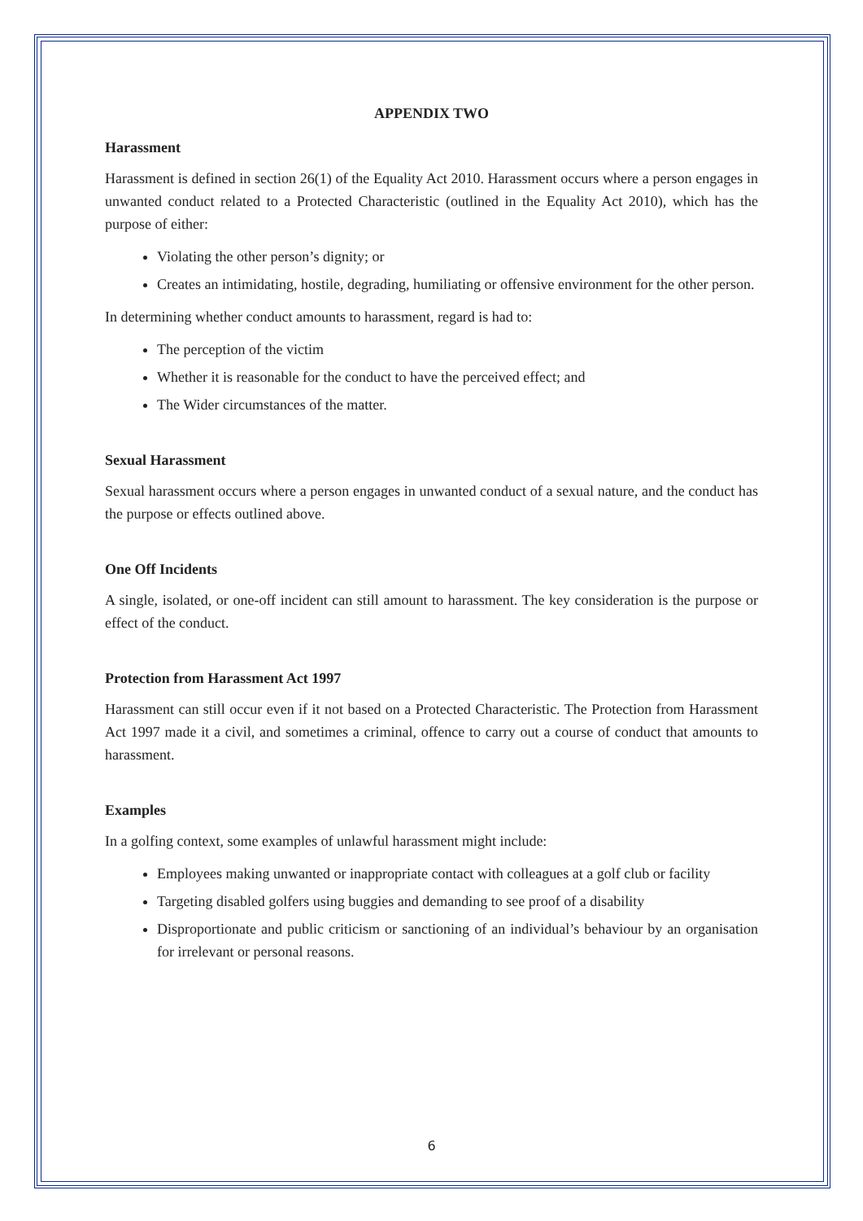APPENDIX TWO
Harassment
Harassment is defined in section 26(1) of the Equality Act 2010. Harassment occurs where a person engages in unwanted conduct related to a Protected Characteristic (outlined in the Equality Act 2010), which has the purpose of either:
Violating the other person’s dignity; or
Creates an intimidating, hostile, degrading, humiliating or offensive environment for the other person.
In determining whether conduct amounts to harassment, regard is had to:
The perception of the victim
Whether it is reasonable for the conduct to have the perceived effect; and
The Wider circumstances of the matter.
Sexual Harassment
Sexual harassment occurs where a person engages in unwanted conduct of a sexual nature, and the conduct has the purpose or effects outlined above.
One Off Incidents
A single, isolated, or one-off incident can still amount to harassment. The key consideration is the purpose or effect of the conduct.
Protection from Harassment Act 1997
Harassment can still occur even if it not based on a Protected Characteristic. The Protection from Harassment Act 1997 made it a civil, and sometimes a criminal, offence to carry out a course of conduct that amounts to harassment.
Examples
In a golfing context, some examples of unlawful harassment might include:
Employees making unwanted or inappropriate contact with colleagues at a golf club or facility
Targeting disabled golfers using buggies and demanding to see proof of a disability
Disproportionate and public criticism or sanctioning of an individual’s behaviour by an organisation for irrelevant or personal reasons.
6